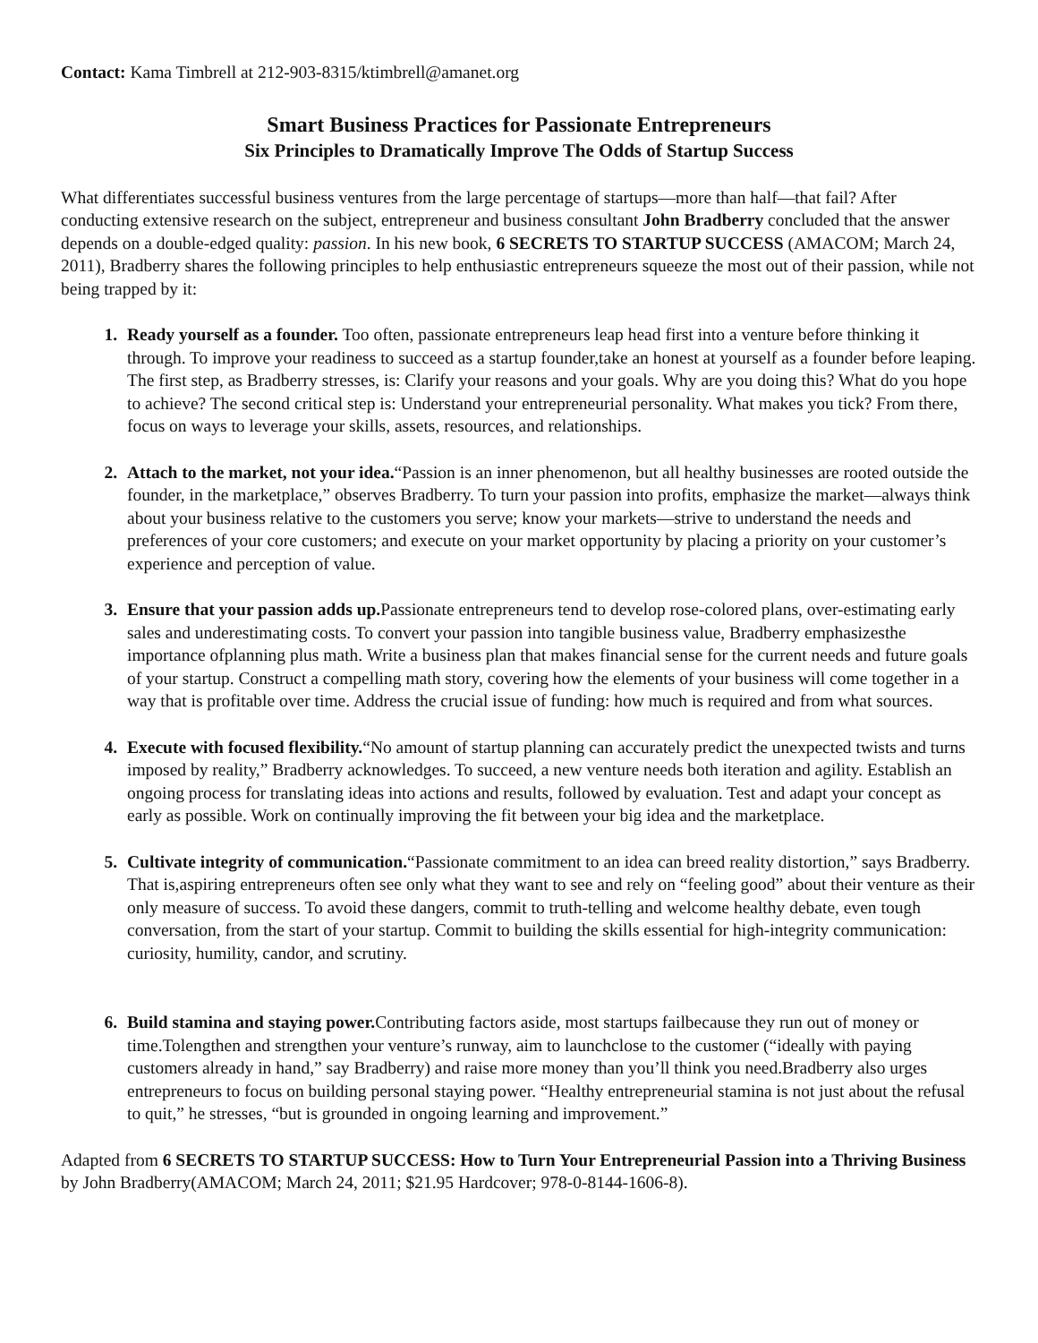Contact: Kama Timbrell at 212-903-8315/ktimbrell@amanet.org
Smart Business Practices for Passionate Entrepreneurs
Six Principles to Dramatically Improve The Odds of Startup Success
What differentiates successful business ventures from the large percentage of startups—more than half—that fail? After conducting extensive research on the subject, entrepreneur and business consultant John Bradberry concluded that the answer depends on a double-edged quality: passion. In his new book, 6 SECRETS TO STARTUP SUCCESS (AMACOM; March 24, 2011), Bradberry shares the following principles to help enthusiastic entrepreneurs squeeze the most out of their passion, while not being trapped by it:
Ready yourself as a founder. Too often, passionate entrepreneurs leap head first into a venture before thinking it through. To improve your readiness to succeed as a startup founder,take an honest at yourself as a founder before leaping. The first step, as Bradberry stresses, is: Clarify your reasons and your goals. Why are you doing this? What do you hope to achieve? The second critical step is: Understand your entrepreneurial personality. What makes you tick? From there, focus on ways to leverage your skills, assets, resources, and relationships.
Attach to the market, not your idea.“Passion is an inner phenomenon, but all healthy businesses are rooted outside the founder, in the marketplace,” observes Bradberry. To turn your passion into profits, emphasize the market—always think about your business relative to the customers you serve; know your markets—strive to understand the needs and preferences of your core customers; and execute on your market opportunity by placing a priority on your customer’s experience and perception of value.
Ensure that your passion adds up. Passionate entrepreneurs tend to develop rose-colored plans, over-estimating early sales and underestimating costs. To convert your passion into tangible business value, Bradberry emphasizesthe importance ofplanning plus math. Write a business plan that makes financial sense for the current needs and future goals of your startup. Construct a compelling math story, covering how the elements of your business will come together in a way that is profitable over time. Address the crucial issue of funding: how much is required and from what sources.
Execute with focused flexibility.“No amount of startup planning can accurately predict the unexpected twists and turns imposed by reality,” Bradberry acknowledges. To succeed, a new venture needs both iteration and agility. Establish an ongoing process for translating ideas into actions and results, followed by evaluation. Test and adapt your concept as early as possible. Work on continually improving the fit between your big idea and the marketplace.
Cultivate integrity of communication.“Passionate commitment to an idea can breed reality distortion,” says Bradberry. That is,aspiring entrepreneurs often see only what they want to see and rely on “feeling good” about their venture as their only measure of success. To avoid these dangers, commit to truth-telling and welcome healthy debate, even tough conversation, from the start of your startup. Commit to building the skills essential for high-integrity communication: curiosity, humility, candor, and scrutiny.
Build stamina and staying power. Contributing factors aside, most startups failbecause they run out of money or time.Tolengthen and strengthen your venture’s runway, aim to launchclose to the customer (“ideally with paying customers already in hand,” say Bradberry) and raise more money than you’ll think you need.Bradberry also urges entrepreneurs to focus on building personal staying power. “Healthy entrepreneurial stamina is not just about the refusal to quit,” he stresses, “but is grounded in ongoing learning and improvement.”
Adapted from 6 SECRETS TO STARTUP SUCCESS: How to Turn Your Entrepreneurial Passion into a Thriving Business by John Bradberry(AMACOM; March 24, 2011; $21.95 Hardcover; 978-0-8144-1606-8).